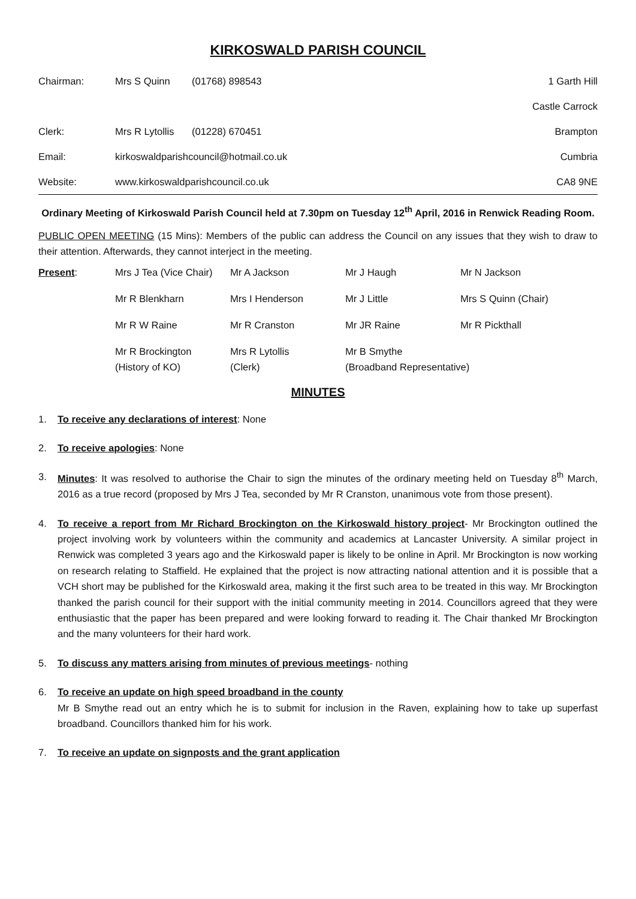KIRKOSWALD PARISH COUNCIL
| Chairman: | Mrs S Quinn | (01768) 898543 | 1 Garth Hill |
| | | | Castle Carrock |
| Clerk: | Mrs R Lytollis | (01228) 670451 | Brampton |
| Email: | kirkoswaldparishcouncil@hotmail.co.uk | | Cumbria |
| Website: | www.kirkoswaldparishcouncil.co.uk | | CA8 9NE |
Ordinary Meeting of Kirkoswald Parish Council held at 7.30pm on Tuesday 12<sup>th</sup> April, 2016 in Renwick Reading Room.
PUBLIC OPEN MEETING (15 Mins): Members of the public can address the Council on any issues that they wish to draw to their attention. Afterwards, they cannot interject in the meeting.
| Present : | Mrs J Tea (Vice Chair) | Mr A Jackson | Mr J Haugh | Mr N Jackson |
| | Mr R Blenkharn | Mrs I Henderson | Mr J Little | Mrs S Quinn (Chair) |
| | Mr R W Raine | Mr R Cranston | Mr JR Raine | Mr R Pickthall |
| | Mr R Brockington (History of KO) | Mrs R Lytollis (Clerk) | Mr B Smythe (Broadband Representative) | |
MINUTES
1. To receive any declarations of interest: None
2. To receive apologies: None
3. Minutes: It was resolved to authorise the Chair to sign the minutes of the ordinary meeting held on Tuesday 8<sup>th</sup> March, 2016 as a true record (proposed by Mrs J Tea, seconded by Mr R Cranston, unanimous vote from those present).
4. To receive a report from Mr Richard Brockington on the Kirkoswald history project- Mr Brockington outlined the project involving work by volunteers within the community and academics at Lancaster University. A similar project in Renwick was completed 3 years ago and the Kirkoswald paper is likely to be online in April. Mr Brockington is now working on research relating to Staffield. He explained that the project is now attracting national attention and it is possible that a VCH short may be published for the Kirkoswald area, making it the first such area to be treated in this way. Mr Brockington thanked the parish council for their support with the initial community meeting in 2014. Councillors agreed that they were enthusiastic that the paper has been prepared and were looking forward to reading it. The Chair thanked Mr Brockington and the many volunteers for their hard work.
5. To discuss any matters arising from minutes of previous meetings- nothing
6. To receive an update on high speed broadband in the county
Mr B Smythe read out an entry which he is to submit for inclusion in the Raven, explaining how to take up superfast broadband. Councillors thanked him for his work.
7. To receive an update on signposts and the grant application